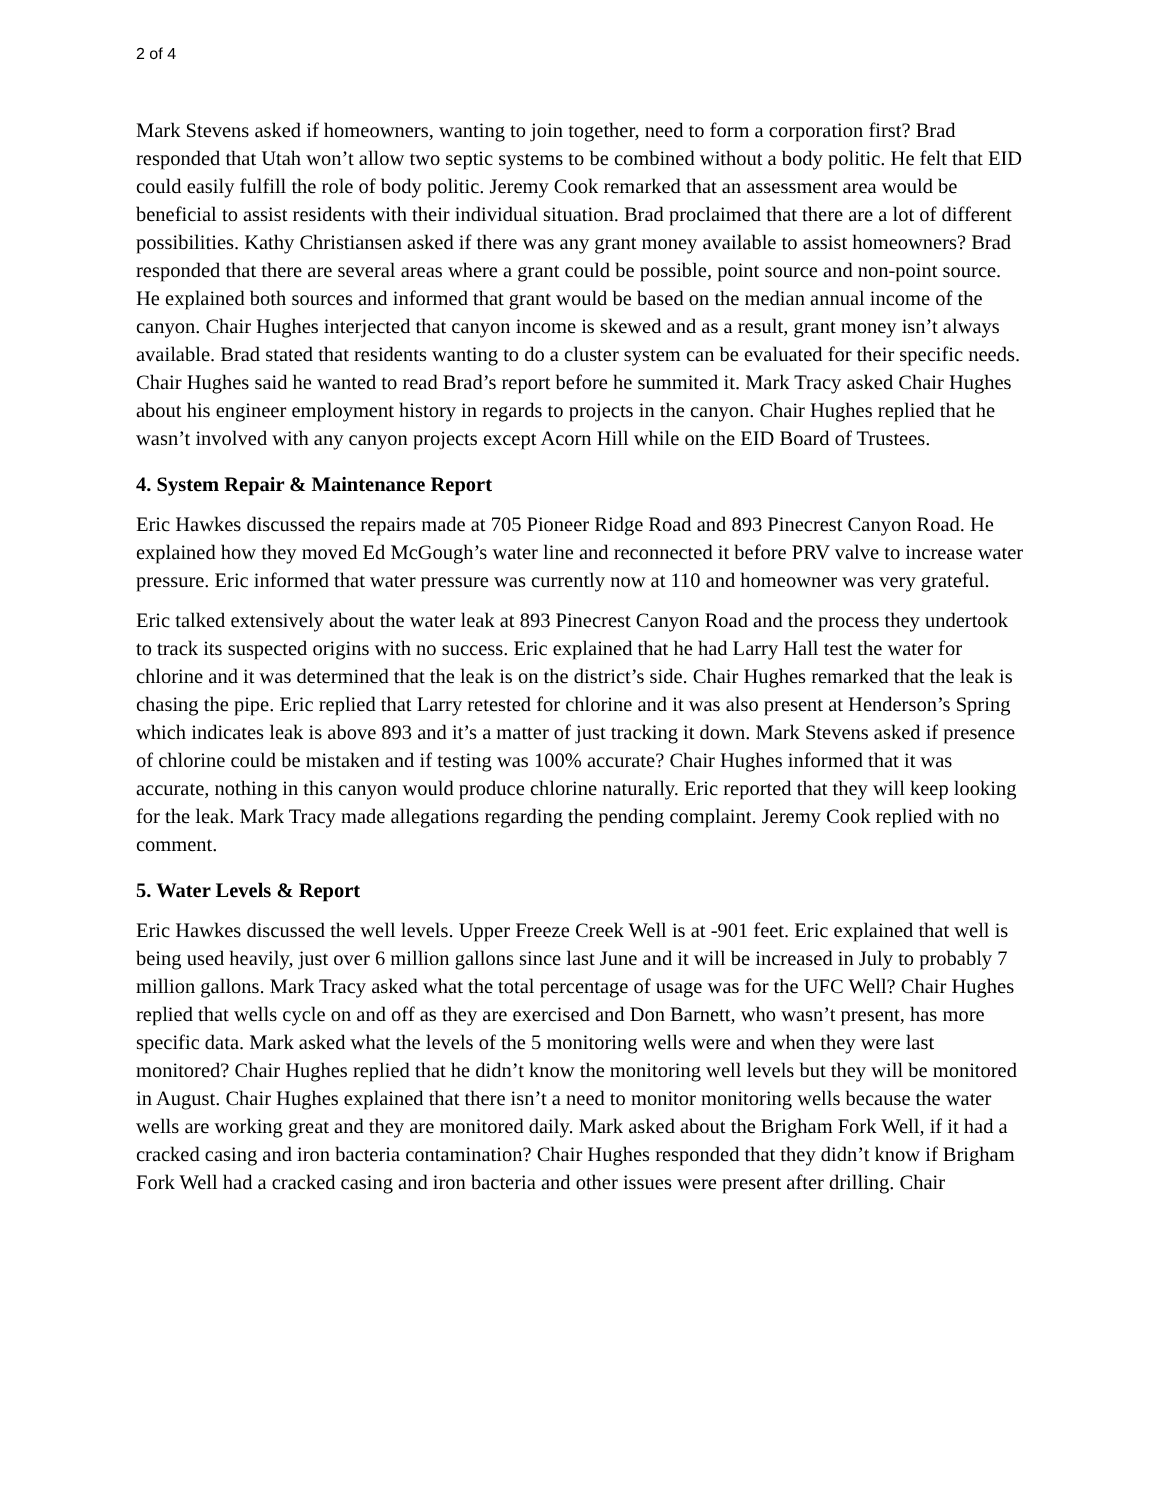2 of 4
Mark Stevens asked if homeowners, wanting to join together, need to form a corporation first? Brad responded that Utah won’t allow two septic systems to be combined without a body politic. He felt that EID could easily fulfill the role of body politic. Jeremy Cook remarked that an assessment area would be beneficial to assist residents with their individual situation. Brad proclaimed that there are a lot of different possibilities. Kathy Christiansen asked if there was any grant money available to assist homeowners? Brad responded that there are several areas where a grant could be possible, point source and non-point source. He explained both sources and informed that grant would be based on the median annual income of the canyon. Chair Hughes interjected that canyon income is skewed and as a result, grant money isn’t always available. Brad stated that residents wanting to do a cluster system can be evaluated for their specific needs. Chair Hughes said he wanted to read Brad’s report before he summited it. Mark Tracy asked Chair Hughes about his engineer employment history in regards to projects in the canyon. Chair Hughes replied that he wasn’t involved with any canyon projects except Acorn Hill while on the EID Board of Trustees.
4. System Repair & Maintenance Report
Eric Hawkes discussed the repairs made at 705 Pioneer Ridge Road and 893 Pinecrest Canyon Road. He explained how they moved Ed McGough’s water line and reconnected it before PRV valve to increase water pressure. Eric informed that water pressure was currently now at 110 and homeowner was very grateful.
Eric talked extensively about the water leak at 893 Pinecrest Canyon Road and the process they undertook to track its suspected origins with no success. Eric explained that he had Larry Hall test the water for chlorine and it was determined that the leak is on the district’s side. Chair Hughes remarked that the leak is chasing the pipe. Eric replied that Larry retested for chlorine and it was also present at Henderson’s Spring which indicates leak is above 893 and it’s a matter of just tracking it down. Mark Stevens asked if presence of chlorine could be mistaken and if testing was 100% accurate? Chair Hughes informed that it was accurate, nothing in this canyon would produce chlorine naturally. Eric reported that they will keep looking for the leak. Mark Tracy made allegations regarding the pending complaint. Jeremy Cook replied with no comment.
5. Water Levels & Report
Eric Hawkes discussed the well levels. Upper Freeze Creek Well is at -901 feet. Eric explained that well is being used heavily, just over 6 million gallons since last June and it will be increased in July to probably 7 million gallons. Mark Tracy asked what the total percentage of usage was for the UFC Well? Chair Hughes replied that wells cycle on and off as they are exercised and Don Barnett, who wasn’t present, has more specific data. Mark asked what the levels of the 5 monitoring wells were and when they were last monitored? Chair Hughes replied that he didn’t know the monitoring well levels but they will be monitored in August. Chair Hughes explained that there isn’t a need to monitor monitoring wells because the water wells are working great and they are monitored daily. Mark asked about the Brigham Fork Well, if it had a cracked casing and iron bacteria contamination? Chair Hughes responded that they didn’t know if Brigham Fork Well had a cracked casing and iron bacteria and other issues were present after drilling. Chair